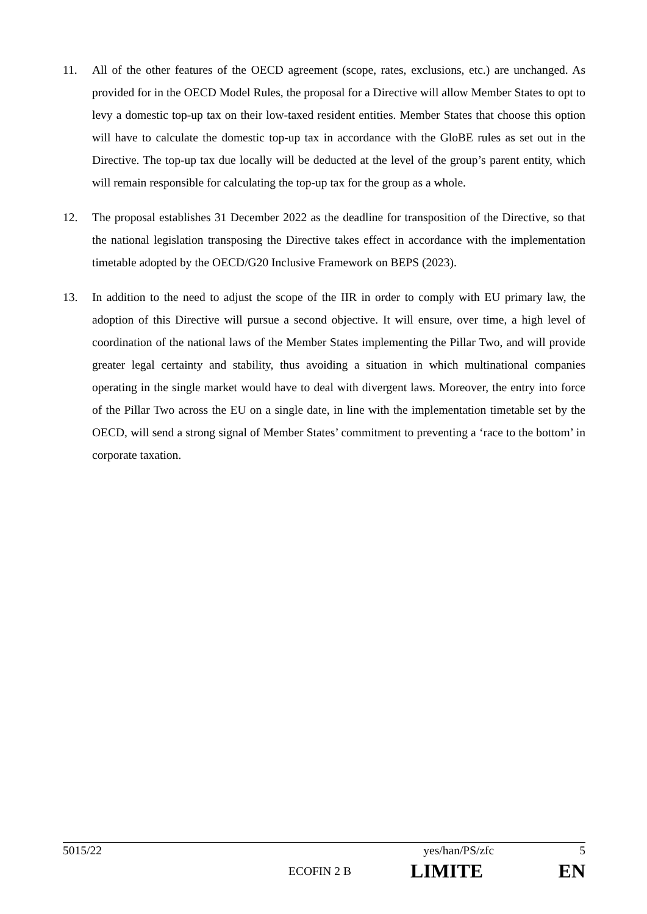11. All of the other features of the OECD agreement (scope, rates, exclusions, etc.) are unchanged. As provided for in the OECD Model Rules, the proposal for a Directive will allow Member States to opt to levy a domestic top-up tax on their low-taxed resident entities. Member States that choose this option will have to calculate the domestic top-up tax in accordance with the GloBE rules as set out in the Directive. The top-up tax due locally will be deducted at the level of the group’s parent entity, which will remain responsible for calculating the top-up tax for the group as a whole.
12. The proposal establishes 31 December 2022 as the deadline for transposition of the Directive, so that the national legislation transposing the Directive takes effect in accordance with the implementation timetable adopted by the OECD/G20 Inclusive Framework on BEPS (2023).
13. In addition to the need to adjust the scope of the IIR in order to comply with EU primary law, the adoption of this Directive will pursue a second objective. It will ensure, over time, a high level of coordination of the national laws of the Member States implementing the Pillar Two, and will provide greater legal certainty and stability, thus avoiding a situation in which multinational companies operating in the single market would have to deal with divergent laws. Moreover, the entry into force of the Pillar Two across the EU on a single date, in line with the implementation timetable set by the OECD, will send a strong signal of Member States’ commitment to preventing a ‘race to the bottom’ in corporate taxation.
5015/22 yes/han/PS/zfc 5
ECOFIN 2 B LIMITE EN